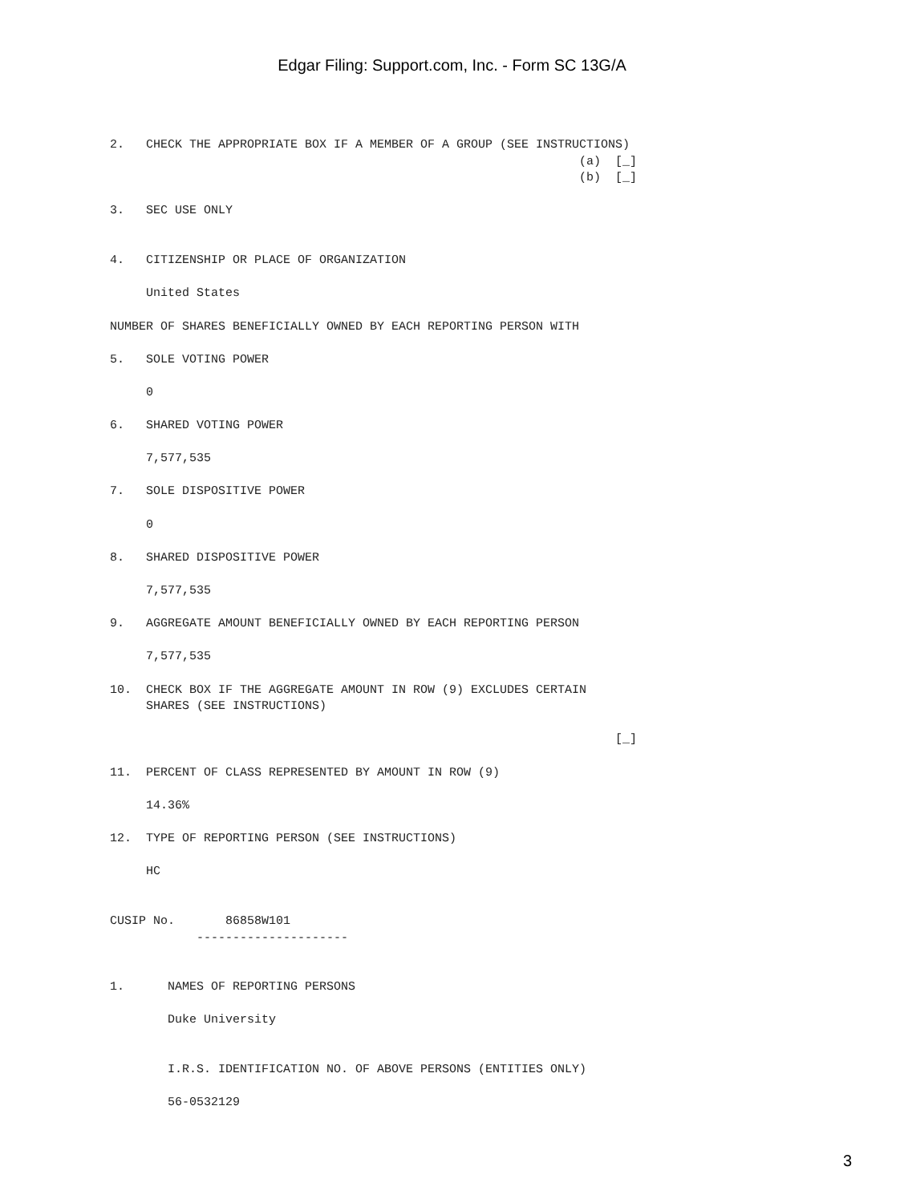Edgar Filing: Support.com, Inc. - Form SC 13G/A
2.   CHECK THE APPROPRIATE BOX IF A MEMBER OF A GROUP (SEE INSTRUCTIONS)
                                                                 (a)  [_]
                                                                 (b)  [_]

3.   SEC USE ONLY


4.   CITIZENSHIP OR PLACE OF ORGANIZATION

     United States

NUMBER OF SHARES BENEFICIALLY OWNED BY EACH REPORTING PERSON WITH

5.   SOLE VOTING POWER

     0

6.   SHARED VOTING POWER

     7,577,535

7.   SOLE DISPOSITIVE POWER

     0

8.   SHARED DISPOSITIVE POWER

     7,577,535

9.   AGGREGATE AMOUNT BENEFICIALLY OWNED BY EACH REPORTING PERSON

     7,577,535

10.  CHECK BOX IF THE AGGREGATE AMOUNT IN ROW (9) EXCLUDES CERTAIN
     SHARES (SEE INSTRUCTIONS)

                                                                      [_]

11.  PERCENT OF CLASS REPRESENTED BY AMOUNT IN ROW (9)

     14.36%

12.  TYPE OF REPORTING PERSON (SEE INSTRUCTIONS)

     HC


CUSIP No.       86858W101
            ---------------------


1.      NAMES OF REPORTING PERSONS

        Duke University


        I.R.S. IDENTIFICATION NO. OF ABOVE PERSONS (ENTITIES ONLY)

        56-0532129
3